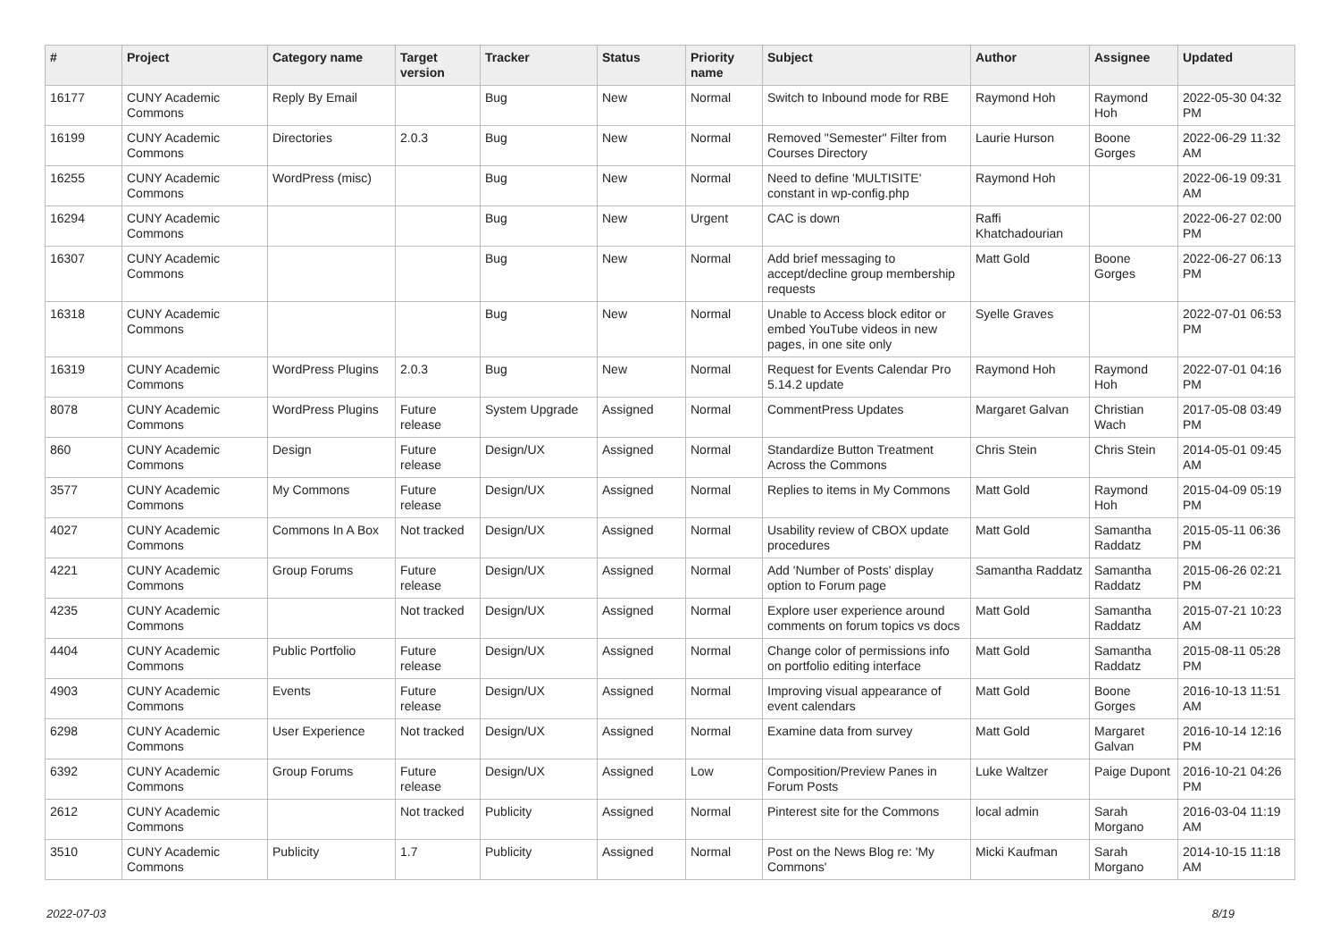| # | Project | Category name | Target version | Tracker | Status | Priority name | Subject | Author | Assignee | Updated |
| --- | --- | --- | --- | --- | --- | --- | --- | --- | --- | --- |
| 16177 | CUNY Academic Commons | Reply By Email | | Bug | New | Normal | Switch to Inbound mode for RBE | Raymond Hoh | Raymond Hoh | 2022-05-30 04:32 PM |
| 16199 | CUNY Academic Commons | Directories | 2.0.3 | Bug | New | Normal | Removed "Semester" Filter from Courses Directory | Laurie Hurson | Boone Gorges | 2022-06-29 11:32 AM |
| 16255 | CUNY Academic Commons | WordPress (misc) | | Bug | New | Normal | Need to define 'MULTISITE' constant in wp-config.php | Raymond Hoh | | 2022-06-19 09:31 AM |
| 16294 | CUNY Academic Commons | | | Bug | New | Urgent | CAC is down | Raffi Khatchadourian | | 2022-06-27 02:00 PM |
| 16307 | CUNY Academic Commons | | | Bug | New | Normal | Add brief messaging to accept/decline group membership requests | Matt Gold | Boone Gorges | 2022-06-27 06:13 PM |
| 16318 | CUNY Academic Commons | | | Bug | New | Normal | Unable to Access block editor or embed YouTube videos in new pages, in one site only | Syelle Graves | | 2022-07-01 06:53 PM |
| 16319 | CUNY Academic Commons | WordPress Plugins | 2.0.3 | Bug | New | Normal | Request for Events Calendar Pro 5.14.2 update | Raymond Hoh | Raymond Hoh | 2022-07-01 04:16 PM |
| 8078 | CUNY Academic Commons | WordPress Plugins | Future release | System Upgrade | Assigned | Normal | CommentPress Updates | Margaret Galvan | Christian Wach | 2017-05-08 03:49 PM |
| 860 | CUNY Academic Commons | Design | Future release | Design/UX | Assigned | Normal | Standardize Button Treatment Across the Commons | Chris Stein | Chris Stein | 2014-05-01 09:45 AM |
| 3577 | CUNY Academic Commons | My Commons | Future release | Design/UX | Assigned | Normal | Replies to items in My Commons | Matt Gold | Raymond Hoh | 2015-04-09 05:19 PM |
| 4027 | CUNY Academic Commons | Commons In A Box | Not tracked | Design/UX | Assigned | Normal | Usability review of CBOX update procedures | Matt Gold | Samantha Raddatz | 2015-05-11 06:36 PM |
| 4221 | CUNY Academic Commons | Group Forums | Future release | Design/UX | Assigned | Normal | Add 'Number of Posts' display option to Forum page | Samantha Raddatz | Samantha Raddatz | 2015-06-26 02:21 PM |
| 4235 | CUNY Academic Commons | | Not tracked | Design/UX | Assigned | Normal | Explore user experience around comments on forum topics vs docs | Matt Gold | Samantha Raddatz | 2015-07-21 10:23 AM |
| 4404 | CUNY Academic Commons | Public Portfolio | Future release | Design/UX | Assigned | Normal | Change color of permissions info on portfolio editing interface | Matt Gold | Samantha Raddatz | 2015-08-11 05:28 PM |
| 4903 | CUNY Academic Commons | Events | Future release | Design/UX | Assigned | Normal | Improving visual appearance of event calendars | Matt Gold | Boone Gorges | 2016-10-13 11:51 AM |
| 6298 | CUNY Academic Commons | User Experience | Not tracked | Design/UX | Assigned | Normal | Examine data from survey | Matt Gold | Margaret Galvan | 2016-10-14 12:16 PM |
| 6392 | CUNY Academic Commons | Group Forums | Future release | Design/UX | Assigned | Low | Composition/Preview Panes in Forum Posts | Luke Waltzer | Paige Dupont | 2016-10-21 04:26 PM |
| 2612 | CUNY Academic Commons | | Not tracked | Publicity | Assigned | Normal | Pinterest site for the Commons | local admin | Sarah Morgano | 2016-03-04 11:19 AM |
| 3510 | CUNY Academic Commons | Publicity | 1.7 | Publicity | Assigned | Normal | Post on the News Blog re: 'My Commons' | Micki Kaufman | Sarah Morgano | 2014-10-15 11:18 AM |
2022-07-03 8/19